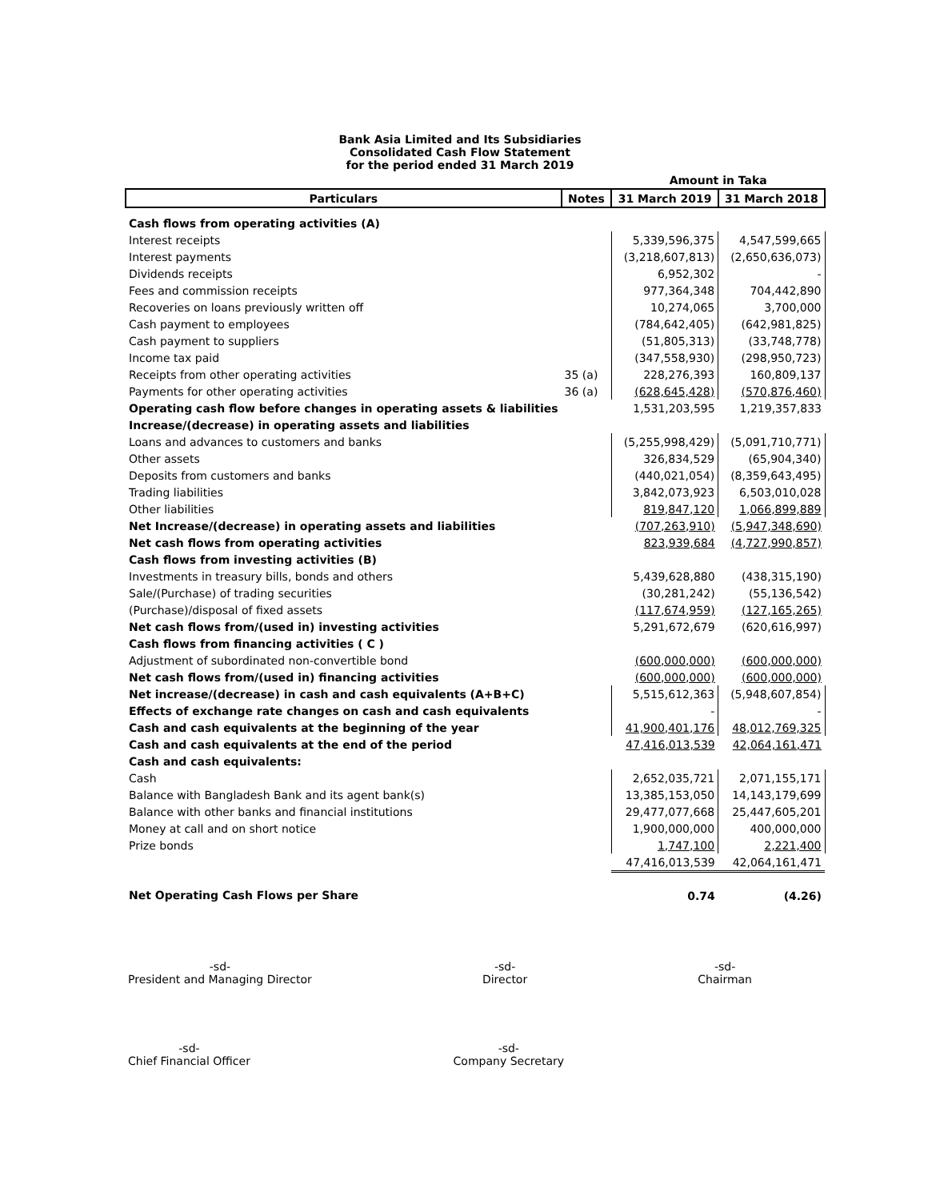Bank Asia Limited and Its Subsidiaries
Consolidated Cash Flow Statement
for the period ended 31 March 2019
| | | Amount in Taka | |
| Particulars | Notes | 31 March 2019 | 31 March 2018 |
| Cash flows from operating activities (A) | | | |
| Interest receipts | | 5,339,596,375 | 4,547,599,665 |
| Interest payments | | (3,218,607,813) | (2,650,636,073) |
| Dividends receipts | | 6,952,302 | - |
| Fees and commission receipts | | 977,364,348 | 704,442,890 |
| Recoveries on loans previously written off | | 10,274,065 | 3,700,000 |
| Cash payment to employees | | (784,642,405) | (642,981,825) |
| Cash payment to suppliers | | (51,805,313) | (33,748,778) |
| Income tax paid | | (347,558,930) | (298,950,723) |
| Receipts from other operating activities | 35 (a) | 228,276,393 | 160,809,137 |
| Payments for other operating activities | 36 (a) | (628,645,428) | (570,876,460) |
| Operating cash flow before changes in operating assets & liabilities | | 1,531,203,595 | 1,219,357,833 |
| Increase/(decrease) in operating assets and liabilities | | | |
| Loans and advances to customers and banks | | (5,255,998,429) | (5,091,710,771) |
| Other assets | | 326,834,529 | (65,904,340) |
| Deposits from customers and banks | | (440,021,054) | (8,359,643,495) |
| Trading liabilities | | 3,842,073,923 | 6,503,010,028 |
| Other liabilities | | 819,847,120 | 1,066,899,889 |
| Net Increase/(decrease) in operating assets and liabilities | | (707,263,910) | (5,947,348,690) |
| Net cash flows from operating activities | | 823,939,684 | (4,727,990,857) |
| Cash flows from investing activities (B) | | | |
| Investments in treasury bills, bonds and others | | 5,439,628,880 | (438,315,190) |
| Sale/(Purchase) of trading securities | | (30,281,242) | (55,136,542) |
| (Purchase)/disposal of fixed assets | | (117,674,959) | (127,165,265) |
| Net cash flows from/(used in) investing activities | | 5,291,672,679 | (620,616,997) |
| Cash flows from financing activities ( C ) | | | |
| Adjustment of subordinated non-convertible bond | | (600,000,000) | (600,000,000) |
| Net cash flows from/(used in) financing activities | | (600,000,000) | (600,000,000) |
| Net increase/(decrease) in cash and cash equivalents (A+B+C) | | 5,515,612,363 | (5,948,607,854) |
| Effects of exchange rate changes on cash and cash equivalents | | - | - |
| Cash and cash equivalents at the beginning of the year | | 41,900,401,176 | 48,012,769,325 |
| Cash and cash equivalents at the end of the period | | 47,416,013,539 | 42,064,161,471 |
| Cash and cash equivalents: | | | |
| Cash | | 2,652,035,721 | 2,071,155,171 |
| Balance with Bangladesh Bank and its agent bank(s) | | 13,385,153,050 | 14,143,179,699 |
| Balance with other banks and financial institutions | | 29,477,077,668 | 25,447,605,201 |
| Money at call and on short notice | | 1,900,000,000 | 400,000,000 |
| Prize bonds | | 1,747,100 | 2,221,400 |
| | | 47,416,013,539 | 42,064,161,471 |
| Net Operating Cash Flows per Share | | 0.74 | (4.26) |
-sd-
President and Managing Director
-sd-
Director
-sd-
Chairman
-sd-
Chief Financial Officer
-sd-
Company Secretary